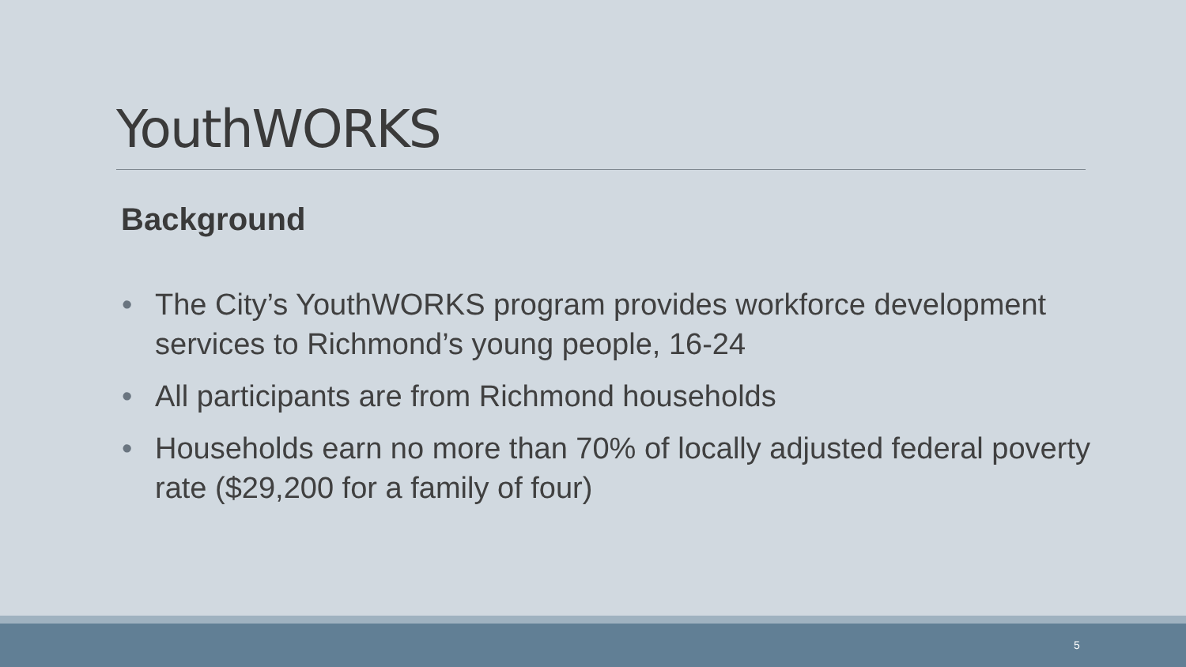YouthWORKS
Background
• The City’s YouthWORKS program provides workforce development services to Richmond’s young people, 16-24
• All participants are from Richmond households
• Households earn no more than 70% of locally adjusted federal poverty rate ($29,200 for a family of four)
5